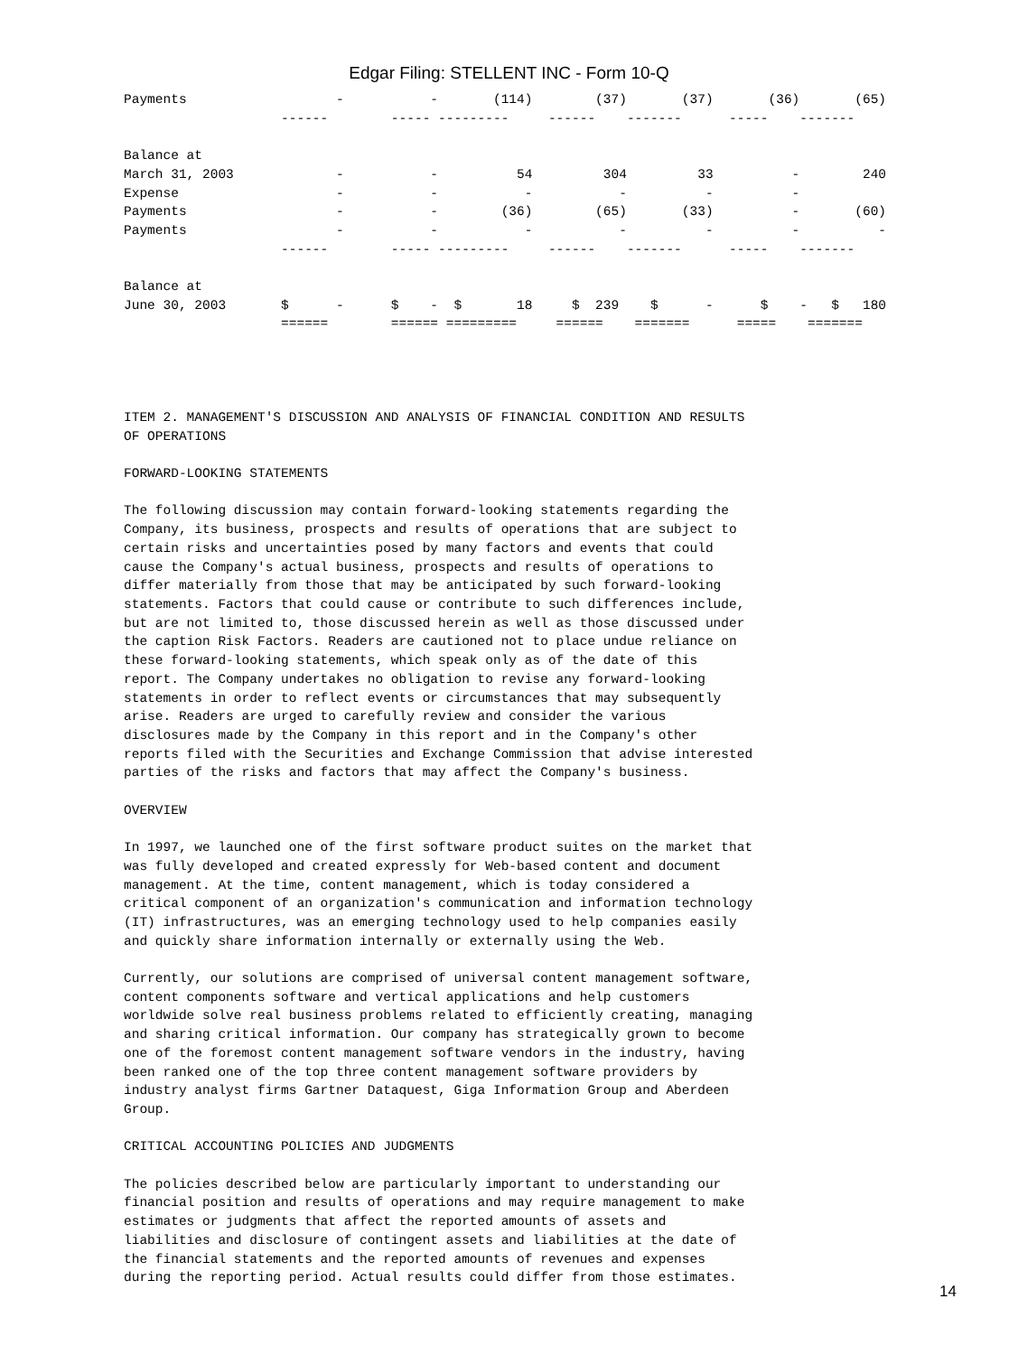Edgar Filing: STELLENT INC - Form 10-Q
Payments                   -           -       (114)        (37)       (37)       (36)       (65)
                    ------        ----- ---------     ------    -------      -----    -------

Balance at
March 31, 2003             -           -          54         304         33          -        240
Expense                    -           -           -           -          -          -
Payments                   -           -        (36)        (65)       (33)          -       (60)
Payments                   -           -           -           -          -          -          -
                    ------        ----- ---------     ------    -------      -----    -------

Balance at
June 30, 2003       $      -      $    -  $       18     $  239    $      -      $    -   $   180
                    ======        ====== =========     ======    =======      =====    =======




ITEM 2. MANAGEMENT'S DISCUSSION AND ANALYSIS OF FINANCIAL CONDITION AND RESULTS
OF OPERATIONS

FORWARD-LOOKING STATEMENTS

The following discussion may contain forward-looking statements regarding the
Company, its business, prospects and results of operations that are subject to
certain risks and uncertainties posed by many factors and events that could
cause the Company's actual business, prospects and results of operations to
differ materially from those that may be anticipated by such forward-looking
statements. Factors that could cause or contribute to such differences include,
but are not limited to, those discussed herein as well as those discussed under
the caption Risk Factors. Readers are cautioned not to place undue reliance on
these forward-looking statements, which speak only as of the date of this
report. The Company undertakes no obligation to revise any forward-looking
statements in order to reflect events or circumstances that may subsequently
arise. Readers are urged to carefully review and consider the various
disclosures made by the Company in this report and in the Company's other
reports filed with the Securities and Exchange Commission that advise interested
parties of the risks and factors that may affect the Company's business.

OVERVIEW

In 1997, we launched one of the first software product suites on the market that
was fully developed and created expressly for Web-based content and document
management. At the time, content management, which is today considered a
critical component of an organization's communication and information technology
(IT) infrastructures, was an emerging technology used to help companies easily
and quickly share information internally or externally using the Web.

Currently, our solutions are comprised of universal content management software,
content components software and vertical applications and help customers
worldwide solve real business problems related to efficiently creating, managing
and sharing critical information. Our company has strategically grown to become
one of the foremost content management software vendors in the industry, having
been ranked one of the top three content management software providers by
industry analyst firms Gartner Dataquest, Giga Information Group and Aberdeen
Group.

CRITICAL ACCOUNTING POLICIES AND JUDGMENTS

The policies described below are particularly important to understanding our
financial position and results of operations and may require management to make
estimates or judgments that affect the reported amounts of assets and
liabilities and disclosure of contingent assets and liabilities at the date of
the financial statements and the reported amounts of revenues and expenses
during the reporting period. Actual results could differ from those estimates.
14